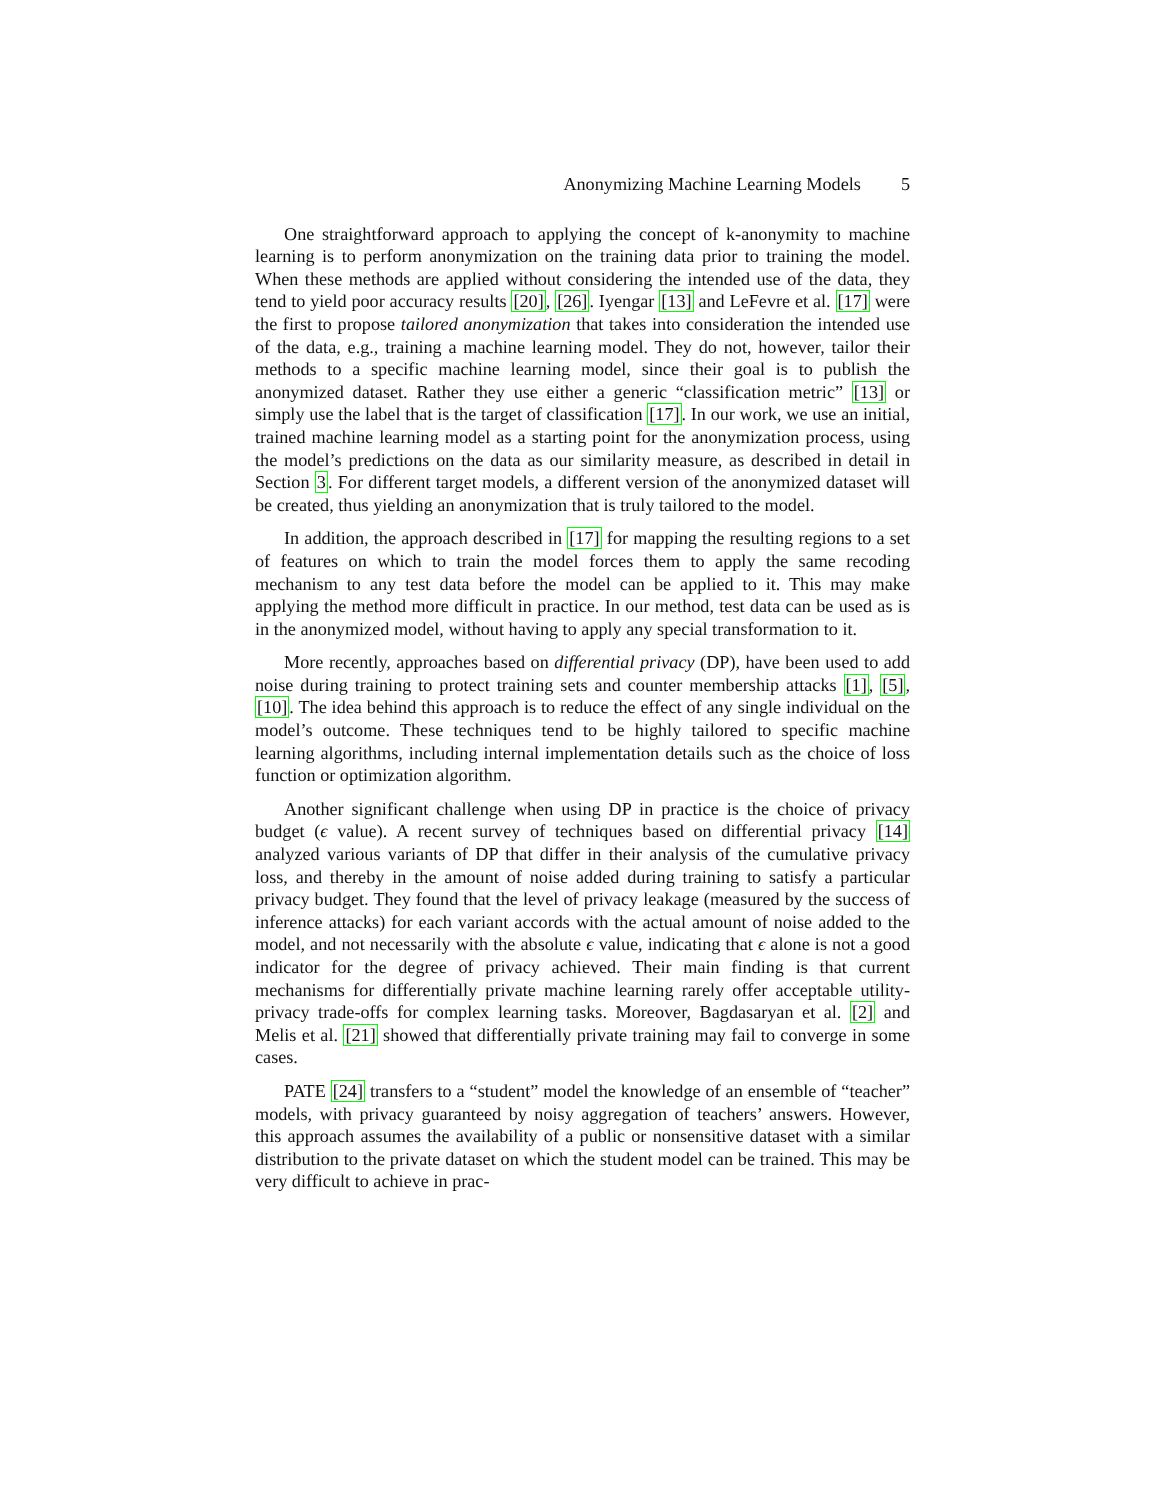Anonymizing Machine Learning Models 5
One straightforward approach to applying the concept of k-anonymity to machine learning is to perform anonymization on the training data prior to training the model. When these methods are applied without considering the intended use of the data, they tend to yield poor accuracy results [20], [26]. Iyengar [13] and LeFevre et al. [17] were the first to propose tailored anonymization that takes into consideration the intended use of the data, e.g., training a machine learning model. They do not, however, tailor their methods to a specific machine learning model, since their goal is to publish the anonymized dataset. Rather they use either a generic “classification metric” [13] or simply use the label that is the target of classification [17]. In our work, we use an initial, trained machine learning model as a starting point for the anonymization process, using the model’s predictions on the data as our similarity measure, as described in detail in Section 3. For different target models, a different version of the anonymized dataset will be created, thus yielding an anonymization that is truly tailored to the model.
In addition, the approach described in [17] for mapping the resulting regions to a set of features on which to train the model forces them to apply the same recoding mechanism to any test data before the model can be applied to it. This may make applying the method more difficult in practice. In our method, test data can be used as is in the anonymized model, without having to apply any special transformation to it.
More recently, approaches based on differential privacy (DP), have been used to add noise during training to protect training sets and counter membership attacks [1], [5], [10]. The idea behind this approach is to reduce the effect of any single individual on the model’s outcome. These techniques tend to be highly tailored to specific machine learning algorithms, including internal implementation details such as the choice of loss function or optimization algorithm.
Another significant challenge when using DP in practice is the choice of privacy budget (ϵ value). A recent survey of techniques based on differential privacy [14] analyzed various variants of DP that differ in their analysis of the cumulative privacy loss, and thereby in the amount of noise added during training to satisfy a particular privacy budget. They found that the level of privacy leakage (measured by the success of inference attacks) for each variant accords with the actual amount of noise added to the model, and not necessarily with the absolute ϵ value, indicating that ϵ alone is not a good indicator for the degree of privacy achieved. Their main finding is that current mechanisms for differentially private machine learning rarely offer acceptable utility-privacy trade-offs for complex learning tasks. Moreover, Bagdasaryan et al. [2] and Melis et al. [21] showed that differentially private training may fail to converge in some cases.
PATE [24] transfers to a “student” model the knowledge of an ensemble of “teacher” models, with privacy guaranteed by noisy aggregation of teachers’ answers. However, this approach assumes the availability of a public or nonsensitive dataset with a similar distribution to the private dataset on which the student model can be trained. This may be very difficult to achieve in prac-